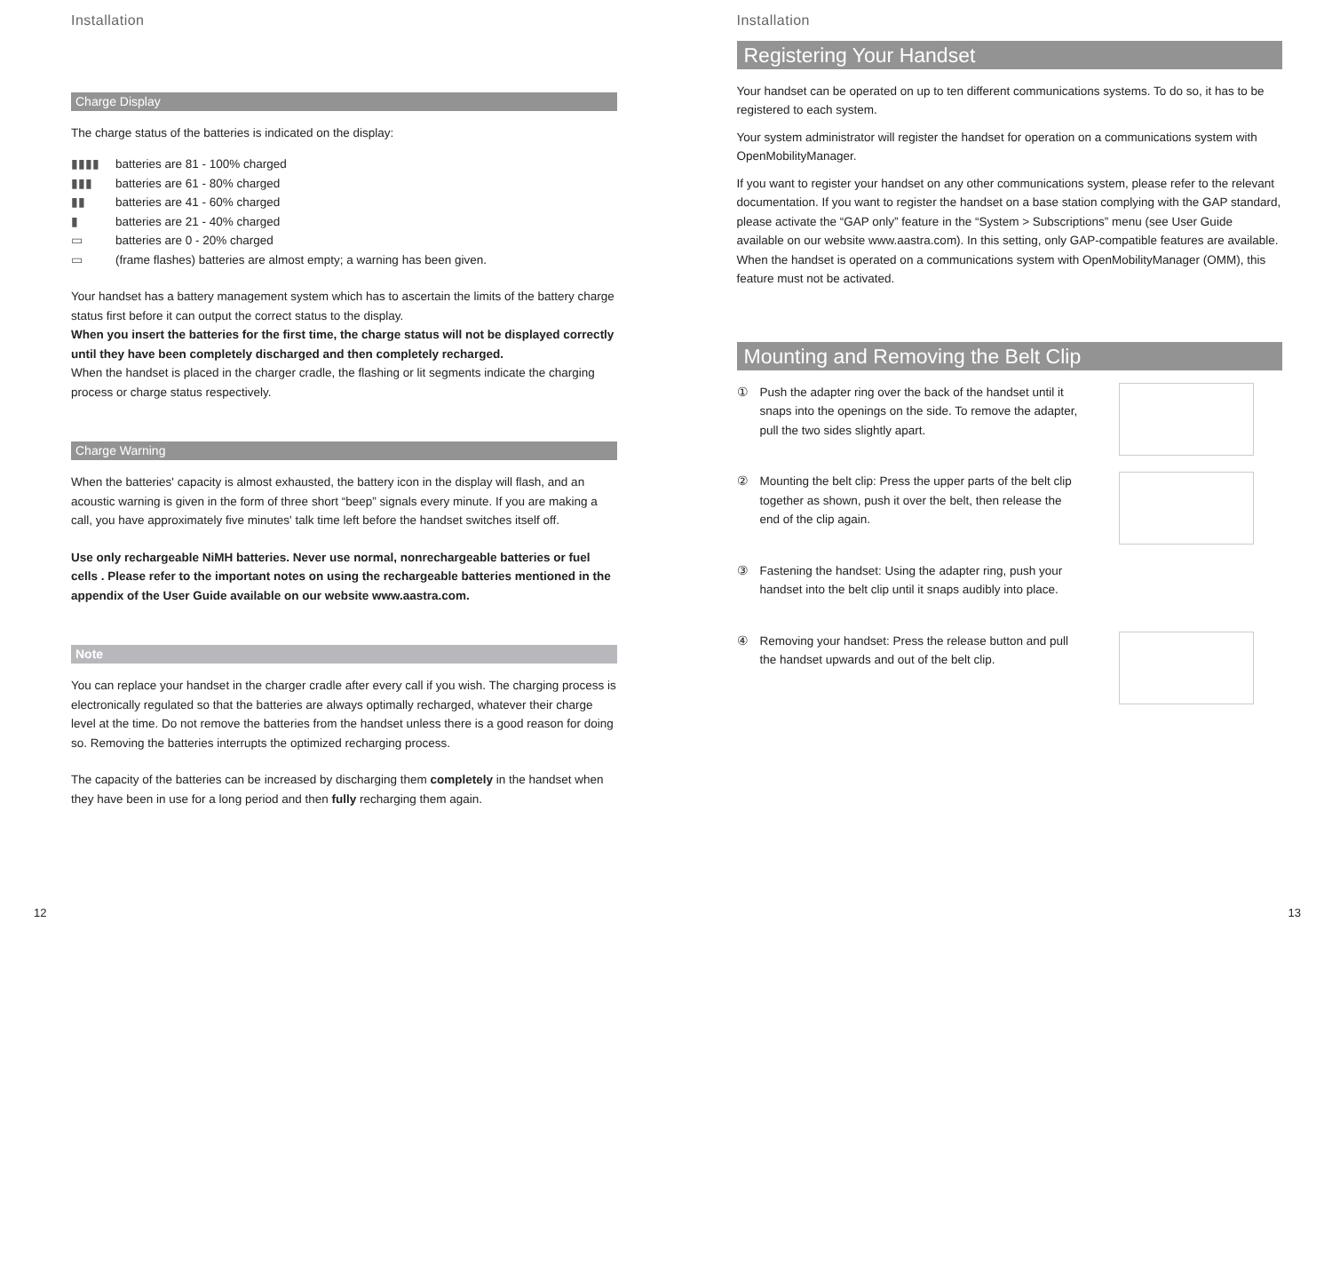Installation
Charge Display
The charge status of the batteries is indicated on the display:
▮▮▮▮ batteries are 81 - 100% charged
▮▮▮ batteries are 61 - 80% charged
▮▮ batteries are 41 - 60% charged
▮ batteries are 21 - 40% charged
▭ batteries are 0 - 20% charged
▭ (frame flashes) batteries are almost empty; a warning has been given.
Your handset has a battery management system which has to ascertain the limits of the battery charge status first before it can output the correct status to the display.
When you insert the batteries for the first time, the charge status will not be displayed correctly until they have been completely discharged and then completely recharged.
When the handset is placed in the charger cradle, the flashing or lit segments indicate the charging process or charge status respectively.
Charge Warning
When the batteries' capacity is almost exhausted, the battery icon in the display will flash, and an acoustic warning is given in the form of three short “beep” signals every minute. If you are making a call, you have approximately five minutes' talk time left before the handset switches itself off.
Use only rechargeable NiMH batteries. Never use normal, nonrechargeable batteries or fuel cells . Please refer to the important notes on using the rechargeable batteries mentioned in the appendix of the User Guide available on our website www.aastra.com.
Note
You can replace your handset in the charger cradle after every call if you wish. The charging process is electronically regulated so that the batteries are always optimally recharged, whatever their charge level at the time. Do not remove the batteries from the handset unless there is a good reason for doing so. Removing the batteries interrupts the optimized recharging process.
The capacity of the batteries can be increased by discharging them completely in the handset when they have been in use for a long period and then fully recharging them again.
12
Installation
Registering Your Handset
Your handset can be operated on up to ten different communications systems. To do so, it has to be registered to each system.
Your system administrator will register the handset for operation on a communications system with OpenMobilityManager.
If you want to register your handset on any other communications system, please refer to the relevant documentation. If you want to register the handset on a base station complying with the GAP standard, please activate the “GAP only” feature in the “System > Subscriptions” menu (see User Guide available on our website www.aastra.com). In this setting, only GAP-compatible features are available. When the handset is operated on a communications system with OpenMobilityManager (OMM), this feature must not be activated.
Mounting and Removing the Belt Clip
① Push the adapter ring over the back of the handset until it snaps into the openings on the side. To remove the adapter, pull the two sides slightly apart.
② Mounting the belt clip: Press the upper parts of the belt clip together as shown, push it over the belt, then release the end of the clip again.
③ Fastening the handset: Using the adapter ring, push your handset into the belt clip until it snaps audibly into place.
④ Removing your handset: Press the release button and pull the handset upwards and out of the belt clip.
13